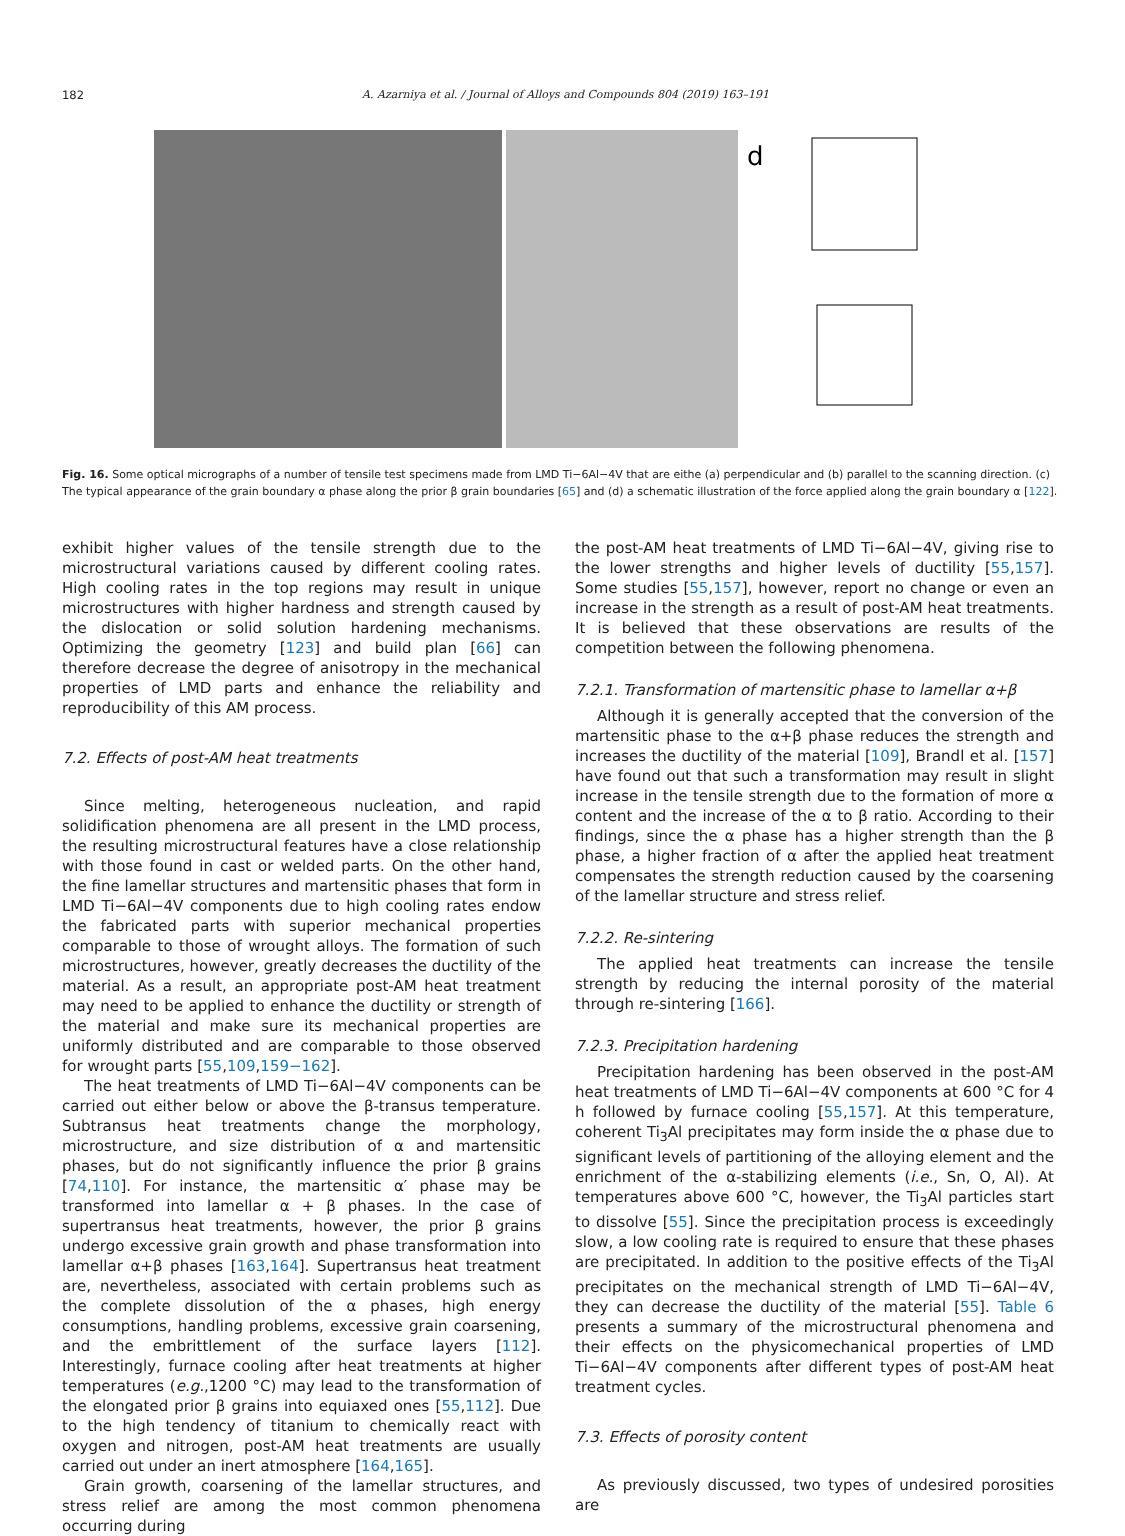182 A. Azarniya et al. / Journal of Alloys and Compounds 804 (2019) 163–191
d
Fig. 16. Some optical micrographs of a number of tensile test specimens made from LMD Ti−6Al−4V that are eithe (a) perpendicular and (b) parallel to the scanning direction. (c) The typical appearance of the grain boundary α phase along the prior β grain boundaries [65] and (d) a schematic illustration of the force applied along the grain boundary α [122].
exhibit higher values of the tensile strength due to the microstructural variations caused by different cooling rates. High cooling rates in the top regions may result in unique microstructures with higher hardness and strength caused by the dislocation or solid solution hardening mechanisms. Optimizing the geometry [123] and build plan [66] can therefore decrease the degree of anisotropy in the mechanical properties of LMD parts and enhance the reliability and reproducibility of this AM process.
7.2. Effects of post-AM heat treatments
Since melting, heterogeneous nucleation, and rapid solidification phenomena are all present in the LMD process, the resulting microstructural features have a close relationship with those found in cast or welded parts. On the other hand, the fine lamellar structures and martensitic phases that form in LMD Ti−6Al−4V components due to high cooling rates endow the fabricated parts with superior mechanical properties comparable to those of wrought alloys. The formation of such microstructures, however, greatly decreases the ductility of the material. As a result, an appropriate post-AM heat treatment may need to be applied to enhance the ductility or strength of the material and make sure its mechanical properties are uniformly distributed and are comparable to those observed for wrought parts [55,109,159−162].
The heat treatments of LMD Ti−6Al−4V components can be carried out either below or above the β-transus temperature. Subtransus heat treatments change the morphology, microstructure, and size distribution of α and martensitic phases, but do not significantly influence the prior β grains [74,110]. For instance, the martensitic α′ phase may be transformed into lamellar α + β phases. In the case of supertransus heat treatments, however, the prior β grains undergo excessive grain growth and phase transformation into lamellar α+β phases [163,164]. Supertransus heat treatment are, nevertheless, associated with certain problems such as the complete dissolution of the α phases, high energy consumptions, handling problems, excessive grain coarsening, and the embrittlement of the surface layers [112]. Interestingly, furnace cooling after heat treatments at higher temperatures (e.g.,1200 °C) may lead to the transformation of the elongated prior β grains into equiaxed ones [55,112]. Due to the high tendency of titanium to chemically react with oxygen and nitrogen, post-AM heat treatments are usually carried out under an inert atmosphere [164,165].
Grain growth, coarsening of the lamellar structures, and stress relief are among the most common phenomena occurring during
the post-AM heat treatments of LMD Ti−6Al−4V, giving rise to the lower strengths and higher levels of ductility [55,157]. Some studies [55,157], however, report no change or even an increase in the strength as a result of post-AM heat treatments. It is believed that these observations are results of the competition between the following phenomena.
7.2.1. Transformation of martensitic phase to lamellar α+β
Although it is generally accepted that the conversion of the martensitic phase to the α+β phase reduces the strength and increases the ductility of the material [109], Brandl et al. [157] have found out that such a transformation may result in slight increase in the tensile strength due to the formation of more α content and the increase of the α to β ratio. According to their findings, since the α phase has a higher strength than the β phase, a higher fraction of α after the applied heat treatment compensates the strength reduction caused by the coarsening of the lamellar structure and stress relief.
7.2.2. Re-sintering
The applied heat treatments can increase the tensile strength by reducing the internal porosity of the material through re-sintering [166].
7.2.3. Precipitation hardening
Precipitation hardening has been observed in the post-AM heat treatments of LMD Ti−6Al−4V components at 600 °C for 4 h followed by furnace cooling [55,157]. At this temperature, coherent Ti<sub>3</sub>Al precipitates may form inside the α phase due to significant levels of partitioning of the alloying element and the enrichment of the α-stabilizing elements (i.e., Sn, O, Al). At temperatures above 600 °C, however, the Ti<sub>3</sub>Al particles start to dissolve [55]. Since the precipitation process is exceedingly slow, a low cooling rate is required to ensure that these phases are precipitated. In addition to the positive effects of the Ti<sub>3</sub>Al precipitates on the mechanical strength of LMD Ti−6Al−4V, they can decrease the ductility of the material [55]. Table 6 presents a summary of the microstructural phenomena and their effects on the physicomechanical properties of LMD Ti−6Al−4V components after different types of post-AM heat treatment cycles.
7.3. Effects of porosity content
As previously discussed, two types of undesired porosities are